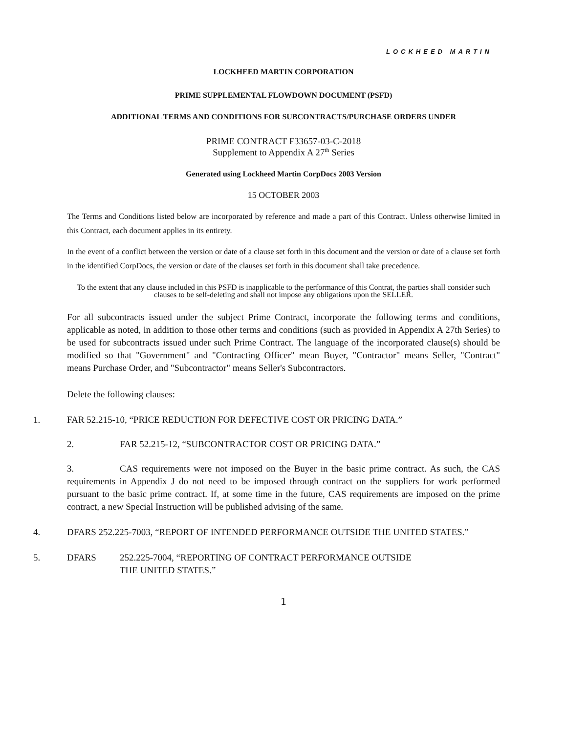LOCKHEED MARTIN
LOCKHEED MARTIN CORPORATION
PRIME SUPPLEMENTAL FLOWDOWN DOCUMENT (PSFD)
ADDITIONAL TERMS AND CONDITIONS FOR SUBCONTRACTS/PURCHASE ORDERS UNDER
PRIME CONTRACT F33657-03-C-2018
Supplement to Appendix A 27<sup>th</sup> Series
Generated using Lockheed Martin CorpDocs 2003 Version
15 OCTOBER 2003
The Terms and Conditions listed below are incorporated by reference and made a part of this Contract. Unless otherwise limited in this Contract, each document applies in its entirety.
In the event of a conflict between the version or date of a clause set forth in this document and the version or date of a clause set forth in the identified CorpDocs, the version or date of the clauses set forth in this document shall take precedence.
To the extent that any clause included in this PSFD is inapplicable to the performance of this Contrat, the parties shall consider such clauses to be self-deleting and shall not impose any obligations upon the SELLER.
For all subcontracts issued under the subject Prime Contract, incorporate the following terms and conditions, applicable as noted, in addition to those other terms and conditions (such as provided in Appendix A 27th Series) to be used for subcontracts issued under such Prime Contract. The language of the incorporated clause(s) should be modified so that "Government" and "Contracting Officer" mean Buyer, "Contractor" means Seller, "Contract" means Purchase Order, and "Subcontractor" means Seller's Subcontractors.
Delete the following clauses:
1. FAR 52.215-10, “PRICE REDUCTION FOR DEFECTIVE COST OR PRICING DATA.”
2. FAR 52.215-12, “SUBCONTRACTOR COST OR PRICING DATA.”
3. CAS requirements were not imposed on the Buyer in the basic prime contract. As such, the CAS requirements in Appendix J do not need to be imposed through contract on the suppliers for work performed pursuant to the basic prime contract. If, at some time in the future, CAS requirements are imposed on the prime contract, a new Special Instruction will be published advising of the same.
4. DFARS 252.225-7003, “REPORT OF INTENDED PERFORMANCE OUTSIDE THE UNITED STATES.”
5. DFARS 252.225-7004, “REPORTING OF CONTRACT PERFORMANCE OUTSIDE THE UNITED STATES.”
1